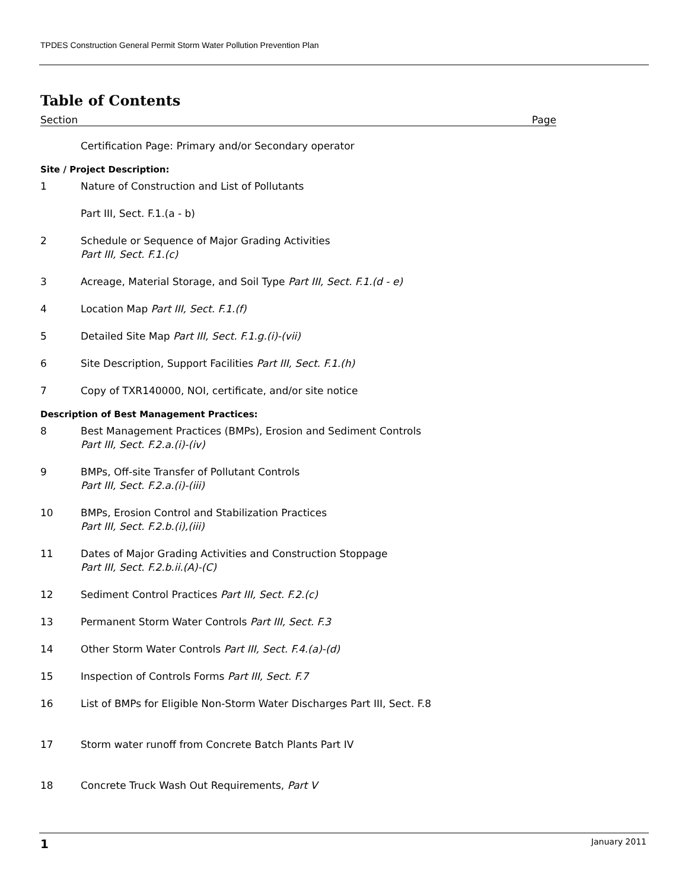TPDES Construction General Permit Storm Water Pollution Prevention Plan
Table of Contents
Section Page
Certification Page: Primary and/or Secondary operator
Site / Project Description:
1 Nature of Construction and List of Pollutants
Part III, Sect. F.1.(a - b)
2 Schedule or Sequence of Major Grading Activities
Part III, Sect. F.1.(c)
3 Acreage, Material Storage, and Soil Type Part III, Sect. F.1.(d - e)
4 Location Map Part III, Sect. F.1.(f)
5 Detailed Site Map Part III, Sect. F.1.g.(i)-(vii)
6 Site Description, Support Facilities Part III, Sect. F.1.(h)
7 Copy of TXR140000, NOI, certificate, and/or site notice
Description of Best Management Practices:
8 Best Management Practices (BMPs), Erosion and Sediment Controls
Part III, Sect. F.2.a.(i)-(iv)
9 BMPs, Off-site Transfer of Pollutant Controls
Part III, Sect. F.2.a.(i)-(iii)
10 BMPs, Erosion Control and Stabilization Practices
Part III, Sect. F.2.b.(i),(iii)
11 Dates of Major Grading Activities and Construction Stoppage
Part III, Sect. F.2.b.ii.(A)-(C)
12 Sediment Control Practices Part III, Sect. F.2.(c)
13 Permanent Storm Water Controls Part III, Sect. F.3
14 Other Storm Water Controls Part III, Sect. F.4.(a)-(d)
15 Inspection of Controls Forms Part III, Sect. F.7
16 List of BMPs for Eligible Non-Storm Water Discharges Part III, Sect. F.8
17 Storm water runoff from Concrete Batch Plants Part IV
18 Concrete Truck Wash Out Requirements, Part V
1 January 2011